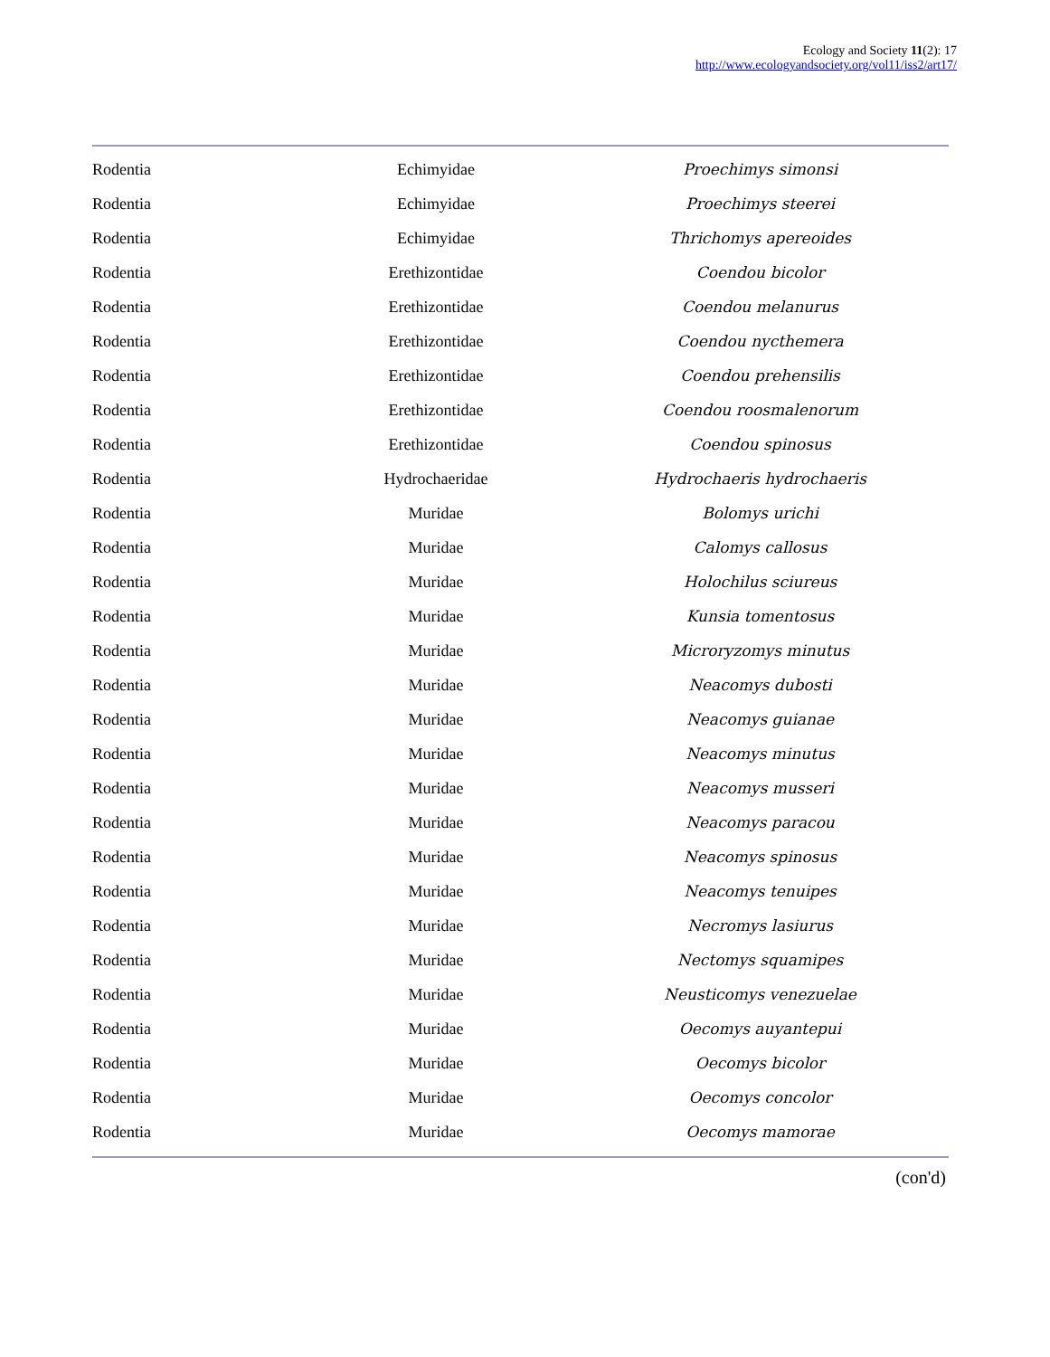Ecology and Society 11(2): 17
http://www.ecologyandsociety.org/vol11/iss2/art17/
| Rodentia | Echimyidae | Proechimys simonsi |
| Rodentia | Echimyidae | Proechimys steerei |
| Rodentia | Echimyidae | Thrichomys apereoides |
| Rodentia | Erethizontidae | Coendou bicolor |
| Rodentia | Erethizontidae | Coendou melanurus |
| Rodentia | Erethizontidae | Coendou nycthemera |
| Rodentia | Erethizontidae | Coendou prehensilis |
| Rodentia | Erethizontidae | Coendou roosmalenorum |
| Rodentia | Erethizontidae | Coendou spinosus |
| Rodentia | Hydrochaeridae | Hydrochaeris hydrochaeris |
| Rodentia | Muridae | Bolomys urichi |
| Rodentia | Muridae | Calomys callosus |
| Rodentia | Muridae | Holochilus sciureus |
| Rodentia | Muridae | Kunsia tomentosus |
| Rodentia | Muridae | Microryzomys minutus |
| Rodentia | Muridae | Neacomys dubosti |
| Rodentia | Muridae | Neacomys guianae |
| Rodentia | Muridae | Neacomys minutus |
| Rodentia | Muridae | Neacomys musseri |
| Rodentia | Muridae | Neacomys paracou |
| Rodentia | Muridae | Neacomys spinosus |
| Rodentia | Muridae | Neacomys tenuipes |
| Rodentia | Muridae | Necromys lasiurus |
| Rodentia | Muridae | Nectomys squamipes |
| Rodentia | Muridae | Neusticomys venezuelae |
| Rodentia | Muridae | Oecomys auyantepui |
| Rodentia | Muridae | Oecomys bicolor |
| Rodentia | Muridae | Oecomys concolor |
| Rodentia | Muridae | Oecomys mamorae |
(con'd)